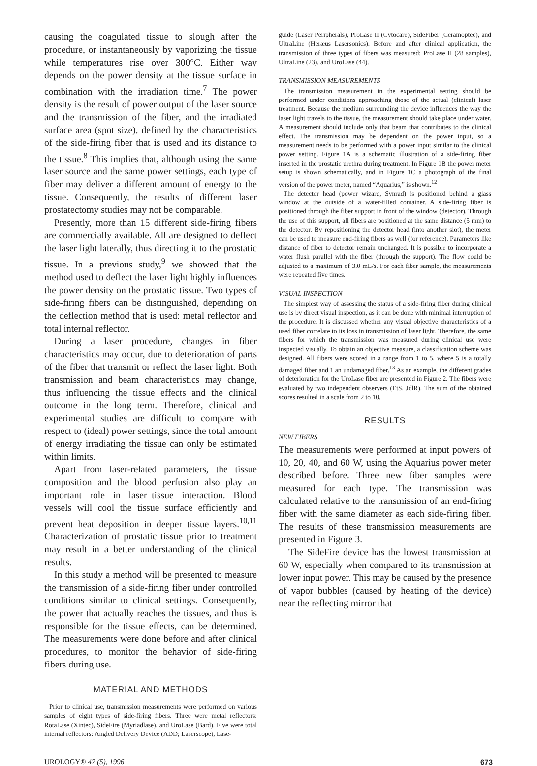causing the coagulated tissue to slough after the procedure, or instantaneously by vaporizing the tissue while temperatures rise over 300°C. Either way depends on the power density at the tissue surface in combination with the irradiation time.<sup>7</sup> The power density is the result of power output of the laser source and the transmission of the fiber, and the irradiated surface area (spot size), defined by the characteristics of the side-firing fiber that is used and its distance to the tissue.<sup>8</sup> This implies that, although using the same laser source and the same power settings, each type of fiber may deliver a different amount of energy to the tissue. Consequently, the results of different laser prostatectomy studies may not be comparable.
Presently, more than 15 different side-firing fibers are commercially available. All are designed to deflect the laser light laterally, thus directing it to the prostatic tissue. In a previous study,<sup>9</sup> we showed that the method used to deflect the laser light highly influences the power density on the prostatic tissue. Two types of side-firing fibers can be distinguished, depending on the deflection method that is used: metal reflector and total internal reflector.
During a laser procedure, changes in fiber characteristics may occur, due to deterioration of parts of the fiber that transmit or reflect the laser light. Both transmission and beam characteristics may change, thus influencing the tissue effects and the clinical outcome in the long term. Therefore, clinical and experimental studies are difficult to compare with respect to (ideal) power settings, since the total amount of energy irradiating the tissue can only be estimated within limits.
Apart from laser-related parameters, the tissue composition and the blood perfusion also play an important role in laser–tissue interaction. Blood vessels will cool the tissue surface efficiently and prevent heat deposition in deeper tissue layers.<sup>10,11</sup> Characterization of prostatic tissue prior to treatment may result in a better understanding of the clinical results.
In this study a method will be presented to measure the transmission of a side-firing fiber under controlled conditions similar to clinical settings. Consequently, the power that actually reaches the tissues, and thus is responsible for the tissue effects, can be determined. The measurements were done before and after clinical procedures, to monitor the behavior of side-firing fibers during use.
MATERIAL AND METHODS
Prior to clinical use, transmission measurements were performed on various samples of eight types of side-firing fibers. Three were metal reflectors: RotaLase (Xintec), SideFire (Myriadlase), and UroLase (Bard). Five were total internal reflectors: Angled Delivery Device (ADD; Laserscope), Lase-
guide (Laser Peripherals), ProLase II (Cytocare), SideFiber (Ceramoptec), and UltraLine (Heræus Lasersonics). Before and after clinical application, the transmission of three types of fibers was measured: ProLase II (28 samples), UltraLine (23), and UroLase (44).
TRANSMISSION MEASUREMENTS
The transmission measurement in the experimental setting should be performed under conditions approaching those of the actual (clinical) laser treatment. Because the medium surrounding the device influences the way the laser light travels to the tissue, the measurement should take place under water. A measurement should include only that beam that contributes to the clinical effect. The transmission may be dependent on the power input, so a measurement needs to be performed with a power input similar to the clinical power setting. Figure 1A is a schematic illustration of a side-firing fiber inserted in the prostatic urethra during treatment. In Figure 1B the power meter setup is shown schematically, and in Figure 1C a photograph of the final version of the power meter, named “Aquarius,” is shown.<sup>12</sup>
The detector head (power wizard, Synrad) is positioned behind a glass window at the outside of a water-filled container. A side-firing fiber is positioned through the fiber support in front of the window (detector). Through the use of this support, all fibers are positioned at the same distance (5 mm) to the detector. By repositioning the detector head (into another slot), the meter can be used to measure end-firing fibers as well (for reference). Parameters like distance of fiber to detector remain unchanged. It is possible to incorporate a water flush parallel with the fiber (through the support). The flow could be adjusted to a maximum of 3.0 mL/s. For each fiber sample, the measurements were repeated five times.
VISUAL INSPECTION
The simplest way of assessing the status of a side-firing fiber during clinical use is by direct visual inspection, as it can be done with minimal interruption of the procedure. It is discussed whether any visual objective characteristics of a used fiber correlate to its loss in transmission of laser light. Therefore, the same fibers for which the transmission was measured during clinical use were inspected visually. To obtain an objective measure, a classification scheme was designed. All fibers were scored in a range from 1 to 5, where 5 is a totally damaged fiber and 1 an undamaged fiber.<sup>13</sup> As an example, the different grades of deterioration for the UroLase fiber are presented in Figure 2. The fibers were evaluated by two independent observers (EtS, JdlR). The sum of the obtained scores resulted in a scale from 2 to 10.
RESULTS
NEW FIBERS
The measurements were performed at input powers of 10, 20, 40, and 60 W, using the Aquarius power meter described before. Three new fiber samples were measured for each type. The transmission was calculated relative to the transmission of an end-firing fiber with the same diameter as each side-firing fiber. The results of these transmission measurements are presented in Figure 3.
The SideFire device has the lowest transmission at 60 W, especially when compared to its transmission at lower input power. This may be caused by the presence of vapor bubbles (caused by heating of the device) near the reflecting mirror that
UROLOGY® 47 (5), 1996 673